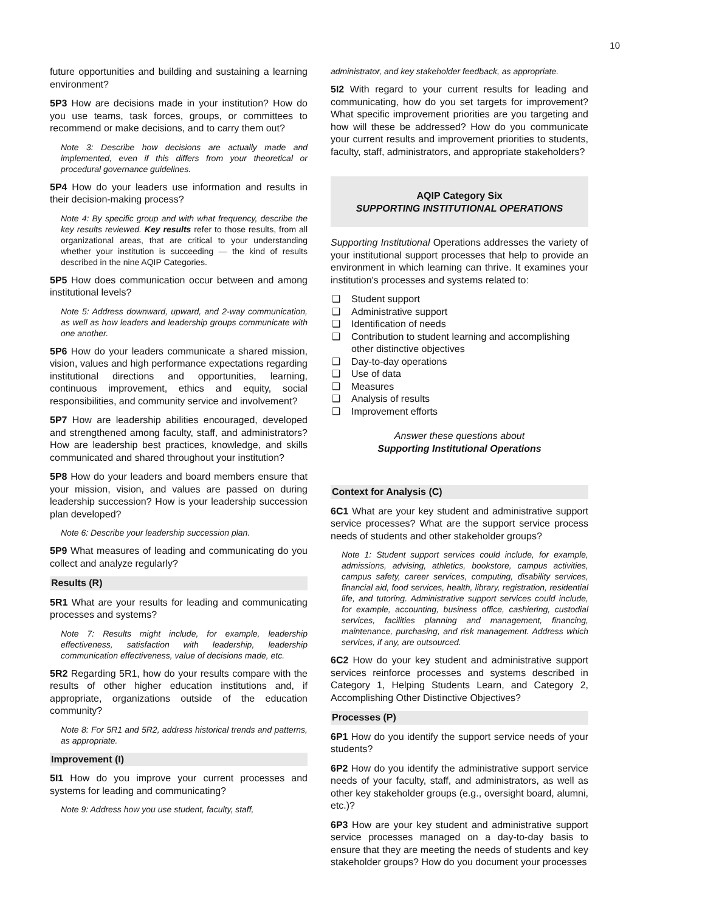10
future opportunities and building and sustaining a learning environment?
5P3 How are decisions made in your institution? How do you use teams, task forces, groups, or committees to recommend or make decisions, and to carry them out?
Note 3: Describe how decisions are actually made and implemented, even if this differs from your theoretical or procedural governance guidelines.
5P4 How do your leaders use information and results in their decision-making process?
Note 4: By specific group and with what frequency, describe the key results reviewed. Key results refer to those results, from all organizational areas, that are critical to your understanding whether your institution is succeeding — the kind of results described in the nine AQIP Categories.
5P5 How does communication occur between and among institutional levels?
Note 5: Address downward, upward, and 2-way communication, as well as how leaders and leadership groups communicate with one another.
5P6 How do your leaders communicate a shared mission, vision, values and high performance expectations regarding institutional directions and opportunities, learning, continuous improvement, ethics and equity, social responsibilities, and community service and involvement?
5P7 How are leadership abilities encouraged, developed and strengthened among faculty, staff, and administrators? How are leadership best practices, knowledge, and skills communicated and shared throughout your institution?
5P8 How do your leaders and board members ensure that your mission, vision, and values are passed on during leadership succession? How is your leadership succession plan developed?
Note 6: Describe your leadership succession plan.
5P9 What measures of leading and communicating do you collect and analyze regularly?
Results (R)
5R1 What are your results for leading and communicating processes and systems?
Note 7: Results might include, for example, leadership effectiveness, satisfaction with leadership, leadership communication effectiveness, value of decisions made, etc.
5R2 Regarding 5R1, how do your results compare with the results of other higher education institutions and, if appropriate, organizations outside of the education community?
Note 8: For 5R1 and 5R2, address historical trends and patterns, as appropriate.
Improvement (I)
5I1 How do you improve your current processes and systems for leading and communicating?
Note 9: Address how you use student, faculty, staff,
administrator, and key stakeholder feedback, as appropriate.
5I2 With regard to your current results for leading and communicating, how do you set targets for improvement? What specific improvement priorities are you targeting and how will these be addressed? How do you communicate your current results and improvement priorities to students, faculty, staff, administrators, and appropriate stakeholders?
AQIP Category Six
SUPPORTING INSTITUTIONAL OPERATIONS
Supporting Institutional Operations addresses the variety of your institutional support processes that help to provide an environment in which learning can thrive. It examines your institution's processes and systems related to:
❑ Student support
❑ Administrative support
❑ Identification of needs
❑ Contribution to student learning and accomplishing other distinctive objectives
❑ Day-to-day operations
❑ Use of data
❑ Measures
❑ Analysis of results
❑ Improvement efforts
Answer these questions about
Supporting Institutional Operations
Context for Analysis (C)
6C1 What are your key student and administrative support service processes? What are the support service process needs of students and other stakeholder groups?
Note 1: Student support services could include, for example, admissions, advising, athletics, bookstore, campus activities, campus safety, career services, computing, disability services, financial aid, food services, health, library, registration, residential life, and tutoring. Administrative support services could include, for example, accounting, business office, cashiering, custodial services, facilities planning and management, financing, maintenance, purchasing, and risk management. Address which services, if any, are outsourced.
6C2 How do your key student and administrative support services reinforce processes and systems described in Category 1, Helping Students Learn, and Category 2, Accomplishing Other Distinctive Objectives?
Processes (P)
6P1 How do you identify the support service needs of your students?
6P2 How do you identify the administrative support service needs of your faculty, staff, and administrators, as well as other key stakeholder groups (e.g., oversight board, alumni, etc.)?
6P3 How are your key student and administrative support service processes managed on a day-to-day basis to ensure that they are meeting the needs of students and key stakeholder groups? How do you document your processes